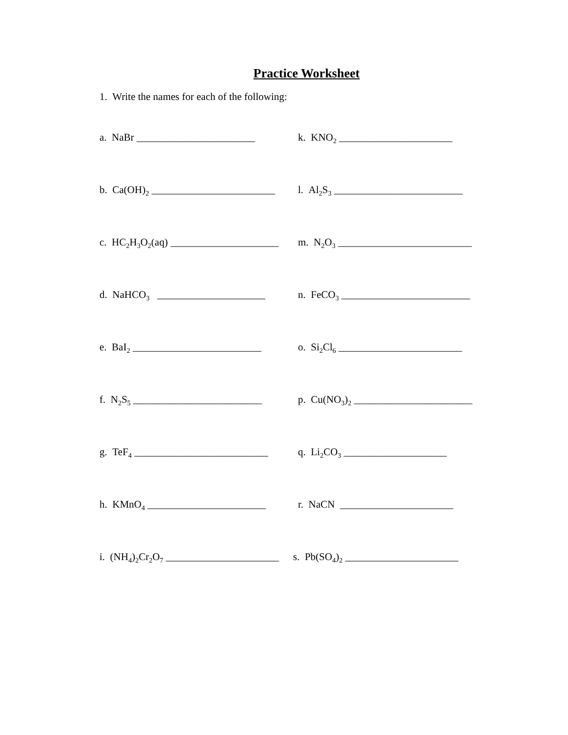Practice Worksheet
1. Write the names for each of the following:
a. NaBr _______________________ k. KNO<sub>2</sub> ______________________
b. Ca(OH)<sub>2</sub> ________________________
l. Al<sub>2</sub>S<sub>3</sub> _________________________
c. HC<sub>2</sub>H<sub>3</sub>O<sub>2</sub>(aq) _____________________
m. N<sub>2</sub>O<sub>3</sub> __________________________
d. NaHCO<sub>3</sub> _____________________
n. FeCO<sub>3</sub> _________________________
e. BaI<sub>2</sub> _________________________
o. Si<sub>2</sub>Cl<sub>6</sub> ________________________
f. N<sub>2</sub>S<sub>5</sub> _________________________
p. Cu(NO<sub>3</sub>)<sub>2</sub> _______________________
g. TeF<sub>4</sub> __________________________
q. Li<sub>2</sub>CO<sub>3</sub> ____________________
h. KMnO<sub>4</sub> _______________________
r. NaCN ______________________
i. (NH<sub>4</sub>)<sub>2</sub>Cr<sub>2</sub>O<sub>7</sub> ______________________
s. Pb(SO<sub>4</sub>)<sub>2</sub> ______________________